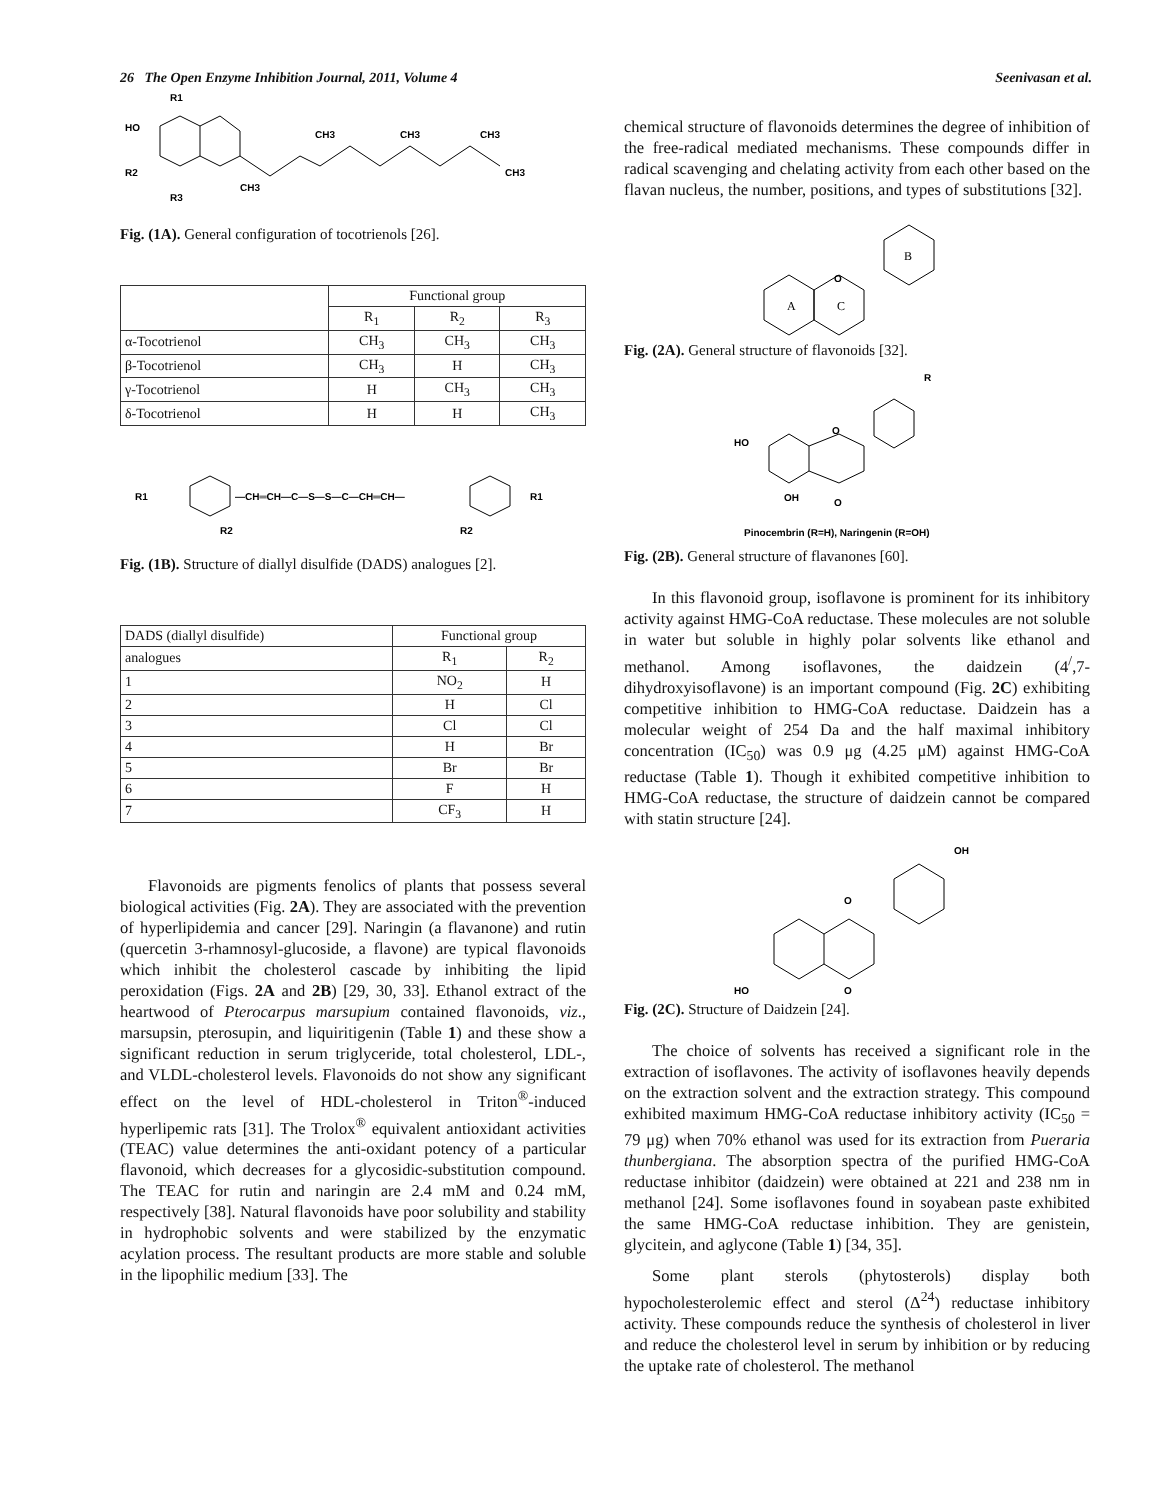26 The Open Enzyme Inhibition Journal, 2011, Volume 4 Seenivasan et al.
R1
HO
R2
R3
CH3
CH3
CH3
CH3
CH3
Fig. (1A). General configuration of tocotrienols [26].
| | Functional group | | |
| --- | --- | --- | --- |
| | R<sub>1</sub> | R<sub>2</sub> | R<sub>3</sub> |
| α-Tocotrienol | CH<sub>3</sub> | CH<sub>3</sub> | CH<sub>3</sub> |
| β-Tocotrienol | CH<sub>3</sub> | H | CH<sub>3</sub> |
| γ-Tocotrienol | H | CH<sub>3</sub> | CH<sub>3</sub> |
| δ-Tocotrienol | H | H | CH<sub>3</sub> |
R1
—CH═CH—C—S—S—C—CH═CH—
R1
R2
R2
Fig. (1B). Structure of diallyl disulfide (DADS) analogues [2].
| DADS (diallyl disulfide) | Functional group | |
| --- | --- | --- |
| analogues | R<sub>1</sub> | R<sub>2</sub> |
| 1 | NO<sub>2</sub> | H |
| 2 | H | Cl |
| 3 | Cl | Cl |
| 4 | H | Br |
| 5 | Br | Br |
| 6 | F | H |
| 7 | CF<sub>3</sub> | H |
Flavonoids are pigments fenolics of plants that possess several biological activities (Fig. 2A). They are associated with the prevention of hyperlipidemia and cancer [29]. Naringin (a flavanone) and rutin (quercetin 3-rhamnosyl-glucoside, a flavone) are typical flavonoids which inhibit the cholesterol cascade by inhibiting the lipid peroxidation (Figs. 2A and 2B) [29, 30, 33]. Ethanol extract of the heartwood of Pterocarpus marsupium contained flavonoids, viz., marsupsin, pterosupin, and liquiritigenin (Table 1) and these show a significant reduction in serum triglyceride, total cholesterol, LDL-, and VLDL-cholesterol levels. Flavonoids do not show any significant effect on the level of HDL-cholesterol in Triton<sup>®</sup>-induced hyperlipemic rats [31]. The Trolox<sup>®</sup> equivalent antioxidant activities (TEAC) value determines the anti-oxidant potency of a particular flavonoid, which decreases for a glycosidic-substitution compound. The TEAC for rutin and naringin are 2.4 mM and 0.24 mM, respectively [38]. Natural flavonoids have poor solubility and stability in hydrophobic solvents and were stabilized by the enzymatic acylation process. The resultant products are more stable and soluble in the lipophilic medium [33]. The
chemical structure of flavonoids determines the degree of inhibition of the free-radical mediated mechanisms. These compounds differ in radical scavenging and chelating activity from each other based on the flavan nucleus, the number, positions, and types of substitutions [32].
A
C
B
O
Fig. (2A). General structure of flavonoids [32].
R
HO
O
OH
O
Pinocembrin (R=H), Naringenin (R=OH)
Fig. (2B). General structure of flavanones [60].
In this flavonoid group, isoflavone is prominent for its inhibitory activity against HMG-CoA reductase. These molecules are not soluble in water but soluble in highly polar solvents like ethanol and methanol. Among isoflavones, the daidzein (4<sup>/</sup>,7-dihydroxyisoflavone) is an important compound (Fig. 2C) exhibiting competitive inhibition to HMG-CoA reductase. Daidzein has a molecular weight of 254 Da and the half maximal inhibitory concentration (IC<sub>50</sub>) was 0.9 μg (4.25 μM) against HMG-CoA reductase (Table 1). Though it exhibited competitive inhibition to HMG-CoA reductase, the structure of daidzein cannot be compared with statin structure [24].
OH
O
O
HO
Fig. (2C). Structure of Daidzein [24].
The choice of solvents has received a significant role in the extraction of isoflavones. The activity of isoflavones heavily depends on the extraction solvent and the extraction strategy. This compound exhibited maximum HMG-CoA reductase inhibitory activity (IC<sub>50</sub> = 79 μg) when 70% ethanol was used for its extraction from Pueraria thunbergiana. The absorption spectra of the purified HMG-CoA reductase inhibitor (daidzein) were obtained at 221 and 238 nm in methanol [24]. Some isoflavones found in soyabean paste exhibited the same HMG-CoA reductase inhibition. They are genistein, glycitein, and aglycone (Table 1) [34, 35].
Some plant sterols (phytosterols) display both hypocholesterolemic effect and sterol (Δ<sup>24</sup>) reductase inhibitory activity. These compounds reduce the synthesis of cholesterol in liver and reduce the cholesterol level in serum by inhibition or by reducing the uptake rate of cholesterol. The methanol